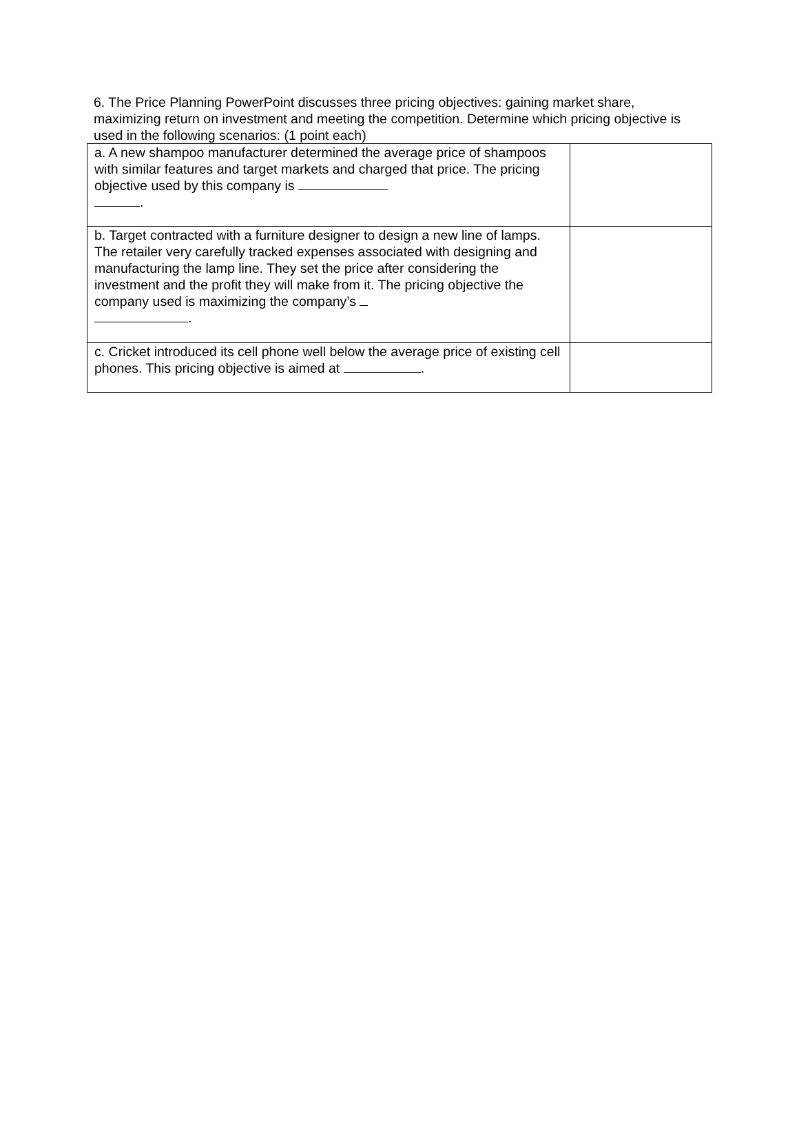6. The Price Planning PowerPoint discusses three pricing objectives: gaining market share, maximizing return on investment and meeting the competition. Determine which pricing objective is used in the following scenarios: (1 point each)
| a. A new shampoo manufacturer determined the average price of shampoos with similar features and target markets and charged that price. The pricing objective used by this company is . | |
| b. Target contracted with a furniture designer to design a new line of lamps. The retailer very carefully tracked expenses associated with designing and manufacturing the lamp line. They set the price after considering the investment and the profit they will make from it. The pricing objective the company used is maximizing the company’s . | |
| c. Cricket introduced its cell phone well below the average price of existing cell phones. This pricing objective is aimed at . | |